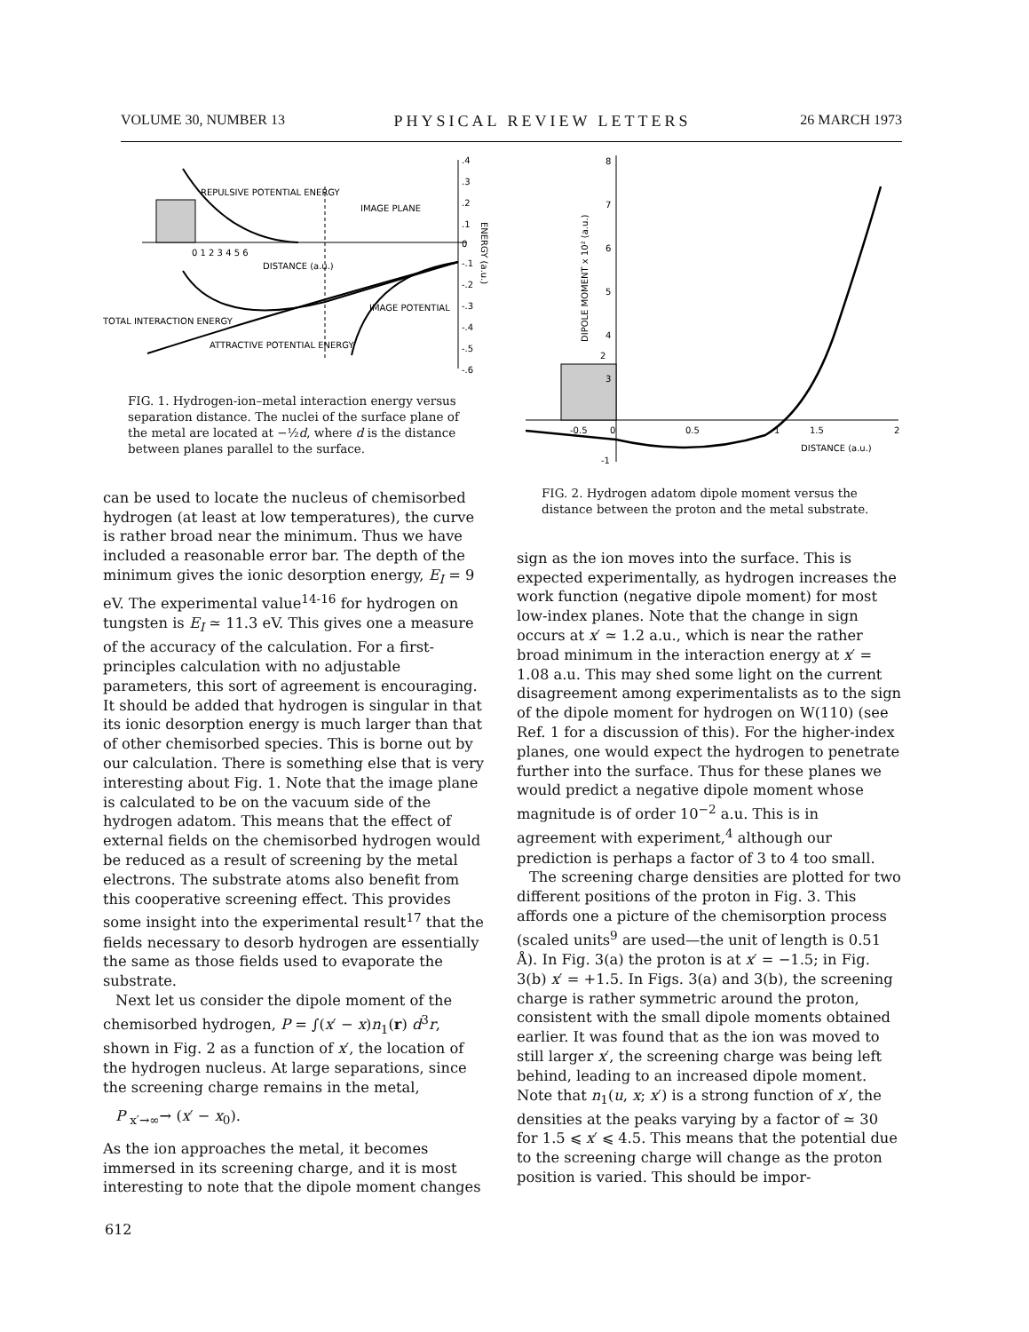VOLUME 30, NUMBER 13 PHYSICAL REVIEW LETTERS 26 MARCH 1973
REPULSIVE POTENTIAL ENERGY
IMAGE PLANE
0 1 2 3 4 5 6
DISTANCE (a.u.)
IMAGE POTENTIAL
TOTAL INTERACTION ENERGY
ATTRACTIVE POTENTIAL ENERGY
.4
.3
.2
.1
0
-.1
-.2
-.3
-.4
-.5
-.6
ENERGY (a.u.)
FIG. 1. Hydrogen-ion–metal interaction energy versus separation distance. The nuclei of the surface plane of the metal are located at −½d, where d is the distance between planes parallel to the surface.
can be used to locate the nucleus of chemisorbed hydrogen (at least at low temperatures), the curve is rather broad near the minimum. Thus we have included a reasonable error bar. The depth of the minimum gives the ionic desorption energy, E<sub>I</sub> = 9 eV. The experimental value<sup>14-16</sup> for hydrogen on tungsten is E<sub>I</sub> ≃ 11.3 eV. This gives one a measure of the accuracy of the calculation. For a first-principles calculation with no adjustable parameters, this sort of agreement is encouraging. It should be added that hydrogen is singular in that its ionic desorption energy is much larger than that of other chemisorbed species. This is borne out by our calculation. There is something else that is very interesting about Fig. 1. Note that the image plane is calculated to be on the vacuum side of the hydrogen adatom. This means that the effect of external fields on the chemisorbed hydrogen would be reduced as a result of screening by the metal electrons. The substrate atoms also benefit from this cooperative screening effect. This provides some insight into the experimental result<sup>17</sup> that the fields necessary to desorb hydrogen are essentially the same as those fields used to evaporate the substrate.
Next let us consider the dipole moment of the chemisorbed hydrogen, P = ∫(x′ − x)n<sub>1</sub>(r) d<sup>3</sup>r, shown in Fig. 2 as a function of x′, the location of the hydrogen nucleus. At large separations, since the screening charge remains in the metal,
P <sub>x′→∞</sub>→ (x′ − x<sub>0</sub>).
As the ion approaches the metal, it becomes immersed in its screening charge, and it is most interesting to note that the dipole moment changes
8
7
6
5
4
3
2
-0.5
0
0.5
1
1.5
2
DISTANCE (a.u.)
-1
DIPOLE MOMENT x 10² (a.u.)
FIG. 2. Hydrogen adatom dipole moment versus the distance between the proton and the metal substrate.
sign as the ion moves into the surface. This is expected experimentally, as hydrogen increases the work function (negative dipole moment) for most low-index planes. Note that the change in sign occurs at x′ ≃ 1.2 a.u., which is near the rather broad minimum in the interaction energy at x′ = 1.08 a.u. This may shed some light on the current disagreement among experimentalists as to the sign of the dipole moment for hydrogen on W(110) (see Ref. 1 for a discussion of this). For the higher-index planes, one would expect the hydrogen to penetrate further into the surface. Thus for these planes we would predict a negative dipole moment whose magnitude is of order 10<sup>−2</sup> a.u. This is in agreement with experiment,<sup>4</sup> although our prediction is perhaps a factor of 3 to 4 too small.
The screening charge densities are plotted for two different positions of the proton in Fig. 3. This affords one a picture of the chemisorption process (scaled units<sup>9</sup> are used—the unit of length is 0.51 Å). In Fig. 3(a) the proton is at x′ = −1.5; in Fig. 3(b) x′ = +1.5. In Figs. 3(a) and 3(b), the screening charge is rather symmetric around the proton, consistent with the small dipole moments obtained earlier. It was found that as the ion was moved to still larger x′, the screening charge was being left behind, leading to an increased dipole moment. Note that n<sub>1</sub>(u, x; x′) is a strong function of x′, the densities at the peaks varying by a factor of ≃ 30 for 1.5 ⩽ x′ ⩽ 4.5. This means that the potential due to the screening charge will change as the proton position is varied. This should be impor-
612